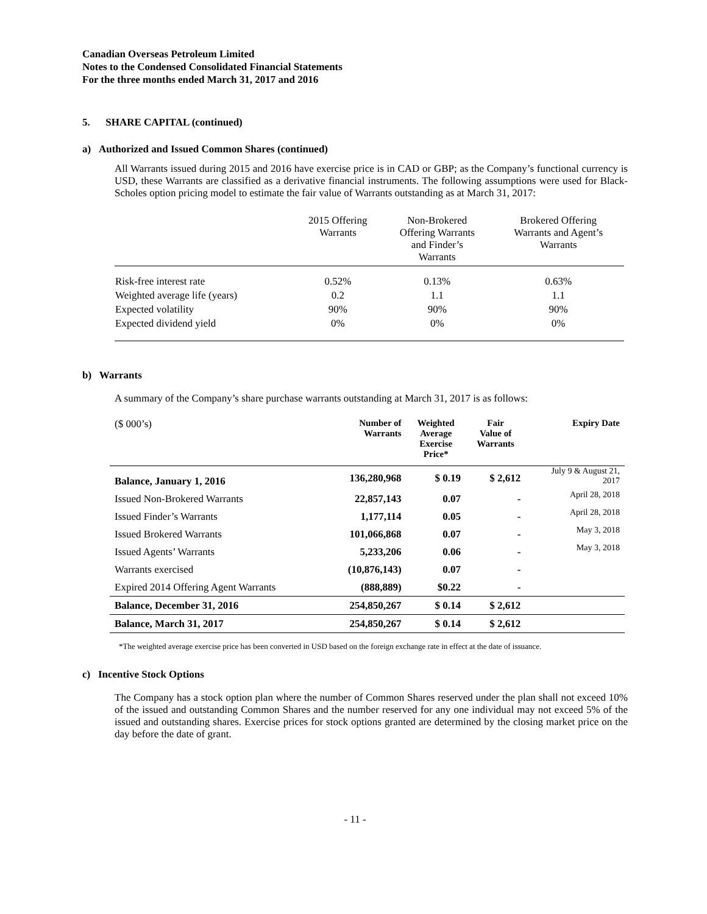Canadian Overseas Petroleum Limited
Notes to the Condensed Consolidated Financial Statements
For the three months ended March 31, 2017 and 2016
5. SHARE CAPITAL (continued)
a) Authorized and Issued Common Shares (continued)
All Warrants issued during 2015 and 2016 have exercise price is in CAD or GBP; as the Company’s functional currency is USD, these Warrants are classified as a derivative financial instruments. The following assumptions were used for Black-Scholes option pricing model to estimate the fair value of Warrants outstanding as at March 31, 2017:
| | 2015 Offering Warrants | Non-Brokered Offering Warrants and Finder’s Warrants | Brokered Offering Warrants and Agent’s Warrants |
| --- | --- | --- | --- |
| Risk-free interest rate | 0.52% | 0.13% | 0.63% |
| Weighted average life (years) | 0.2 | 1.1 | 1.1 |
| Expected volatility | 90% | 90% | 90% |
| Expected dividend yield | 0% | 0% | 0% |
b) Warrants
A summary of the Company’s share purchase warrants outstanding at March 31, 2017 is as follows:
| ($ 000’s) | Number of Warrants | Weighted Average Exercise Price* | Fair Value of Warrants | Expiry Date |
| --- | --- | --- | --- | --- |
| Balance, January 1, 2016 | 136,280,968 | $ 0.19 | $ 2,612 | July 9 & August 21, 2017 |
| Issued Non-Brokered Warrants | 22,857,143 | 0.07 | - | April 28, 2018 |
| Issued Finder’s Warrants | 1,177,114 | 0.05 | - | April 28, 2018 |
| Issued Brokered Warrants | 101,066,868 | 0.07 | - | May 3, 2018 |
| Issued Agents’ Warrants | 5,233,206 | 0.06 | - | May 3, 2018 |
| Warrants exercised | (10,876,143) | 0.07 | - | |
| Expired 2014 Offering Agent Warrants | (888,889) | $0.22 | - | |
| Balance, December 31, 2016 | 254,850,267 | $ 0.14 | $ 2,612 | |
| Balance, March 31, 2017 | 254,850,267 | $ 0.14 | $ 2,612 | |
*The weighted average exercise price has been converted in USD based on the foreign exchange rate in effect at the date of issuance.
c) Incentive Stock Options
The Company has a stock option plan where the number of Common Shares reserved under the plan shall not exceed 10% of the issued and outstanding Common Shares and the number reserved for any one individual may not exceed 5% of the issued and outstanding shares. Exercise prices for stock options granted are determined by the closing market price on the day before the date of grant.
- 11 -